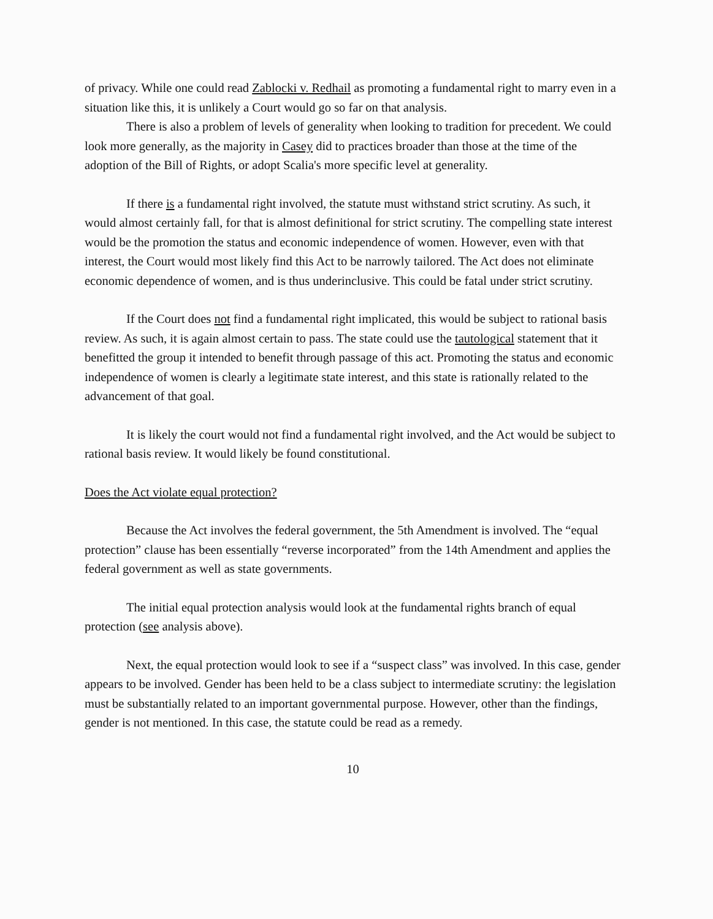of privacy. While one could read Zablocki v. Redhail as promoting a fundamental right to marry even in a situation like this, it is unlikely a Court would go so far on that analysis.
There is also a problem of levels of generality when looking to tradition for precedent. We could look more generally, as the majority in Casey did to practices broader than those at the time of the adoption of the Bill of Rights, or adopt Scalia's more specific level at generality.
If there is a fundamental right involved, the statute must withstand strict scrutiny. As such, it would almost certainly fall, for that is almost definitional for strict scrutiny. The compelling state interest would be the promotion the status and economic independence of women. However, even with that interest, the Court would most likely find this Act to be narrowly tailored. The Act does not eliminate economic dependence of women, and is thus underinclusive. This could be fatal under strict scrutiny.
If the Court does not find a fundamental right implicated, this would be subject to rational basis review. As such, it is again almost certain to pass. The state could use the tautological statement that it benefitted the group it intended to benefit through passage of this act. Promoting the status and economic independence of women is clearly a legitimate state interest, and this state is rationally related to the advancement of that goal.
It is likely the court would not find a fundamental right involved, and the Act would be subject to rational basis review. It would likely be found constitutional.
Does the Act violate equal protection?
Because the Act involves the federal government, the 5th Amendment is involved. The “equal protection” clause has been essentially “reverse incorporated” from the 14th Amendment and applies the federal government as well as state governments.
The initial equal protection analysis would look at the fundamental rights branch of equal protection (see analysis above).
Next, the equal protection would look to see if a “suspect class” was involved. In this case, gender appears to be involved. Gender has been held to be a class subject to intermediate scrutiny: the legislation must be substantially related to an important governmental purpose. However, other than the findings, gender is not mentioned. In this case, the statute could be read as a remedy.
10